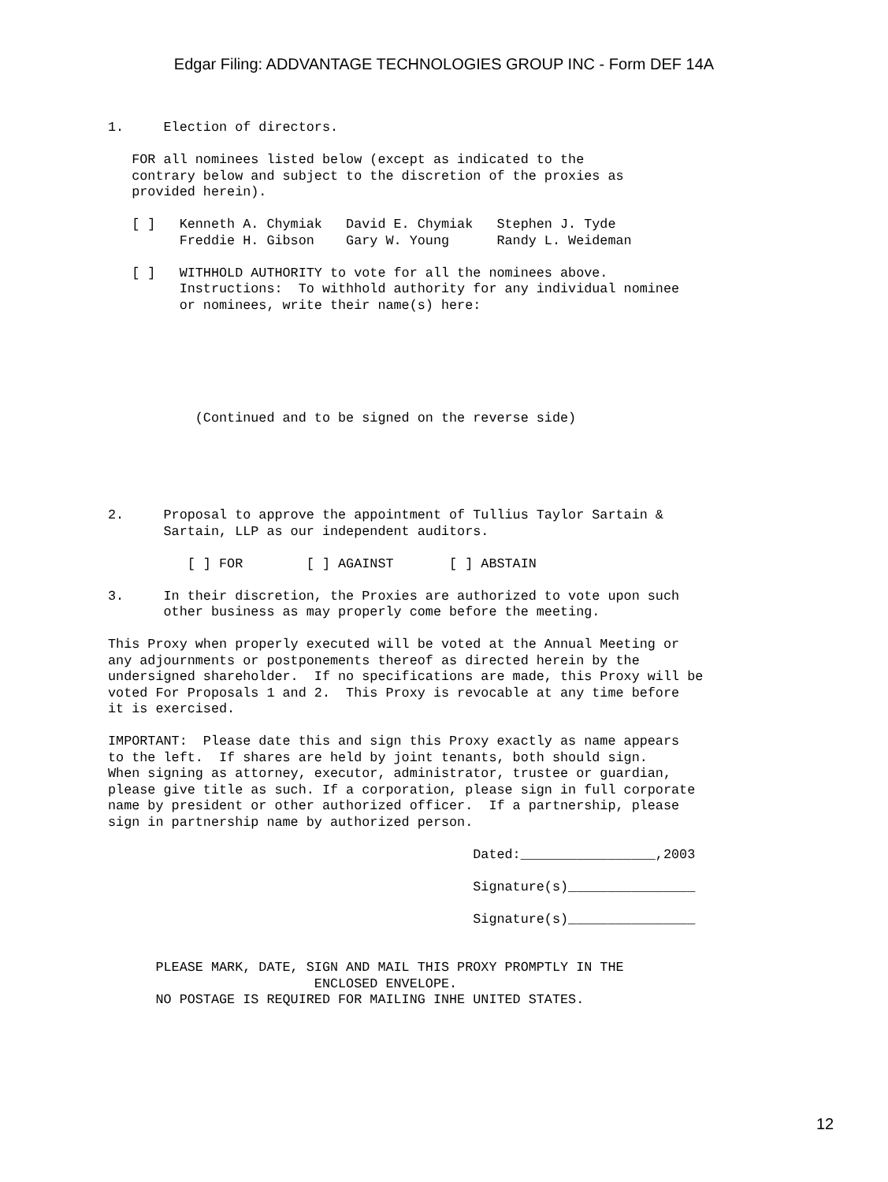Edgar Filing: ADDVANTAGE TECHNOLOGIES GROUP INC - Form DEF 14A
1.     Election of directors.

   FOR all nominees listed below (except as indicated to the
   contrary below and subject to the discretion of the proxies as
   provided herein).

   [ ]   Kenneth A. Chymiak   David E. Chymiak   Stephen J. Tyde
         Freddie H. Gibson    Gary W. Young      Randy L. Weideman

   [ ]   WITHHOLD AUTHORITY to vote for all the nominees above.
         Instructions:  To withhold authority for any individual nominee
         or nominees, write their name(s) here:






           (Continued and to be signed on the reverse side)





2.     Proposal to approve the appointment of Tullius Taylor Sartain &
       Sartain, LLP as our independent auditors.

          [ ] FOR        [ ] AGAINST       [ ] ABSTAIN

3.     In their discretion, the Proxies are authorized to vote upon such
       other business as may properly come before the meeting.

This Proxy when properly executed will be voted at the Annual Meeting or
any adjournments or postponements thereof as directed herein by the
undersigned shareholder.  If no specifications are made, this Proxy will be
voted For Proposals 1 and 2.  This Proxy is revocable at any time before
it is exercised.

IMPORTANT:  Please date this and sign this Proxy exactly as name appears
to the left.  If shares are held by joint tenants, both should sign.
When signing as attorney, executor, administrator, trustee or guardian,
please give title as such. If a corporation, please sign in full corporate
name by president or other authorized officer.  If a partnership, please
sign in partnership name by authorized person.

                                              Dated:_________________,2003

                                              Signature(s)________________

                                              Signature(s)________________


      PLEASE MARK, DATE, SIGN AND MAIL THIS PROXY PROMPTLY IN THE
                          ENCLOSED ENVELOPE.
      NO POSTAGE IS REQUIRED FOR MAILING INHE UNITED STATES.
12